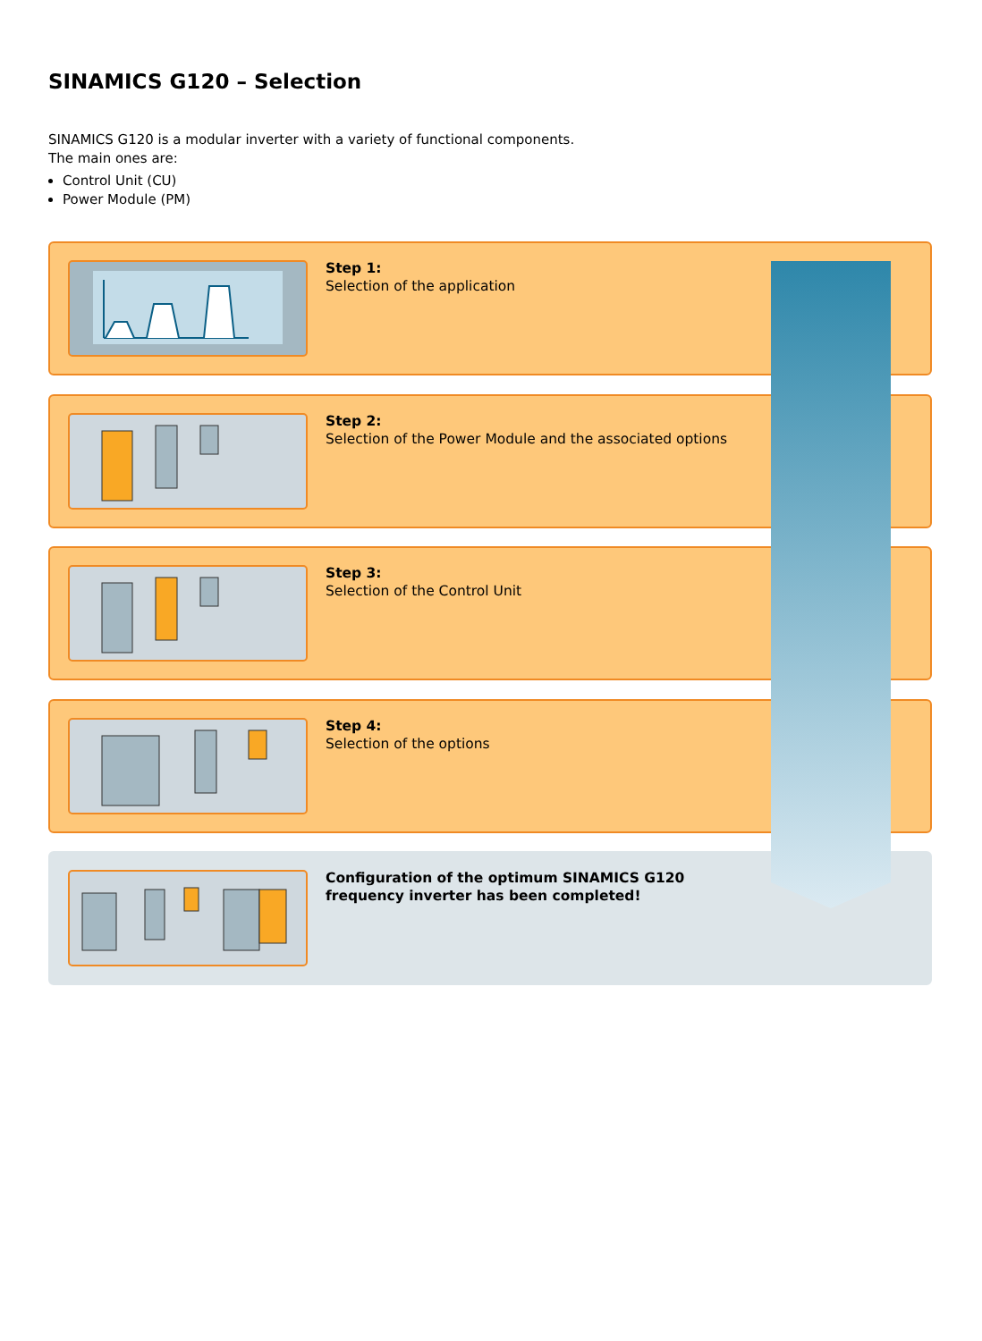SINAMICS G120 – Selection
SINAMICS G120 is a modular inverter with a variety of functional components.
The main ones are:
Control Unit (CU)
Power Module (PM)
Step 1:
Selection of the application
Step 2:
Selection of the Power Module and the associated options
Step 3:
Selection of the Control Unit
Step 4:
Selection of the options
Configuration of the optimum SINAMICS G120
frequency inverter has been completed!